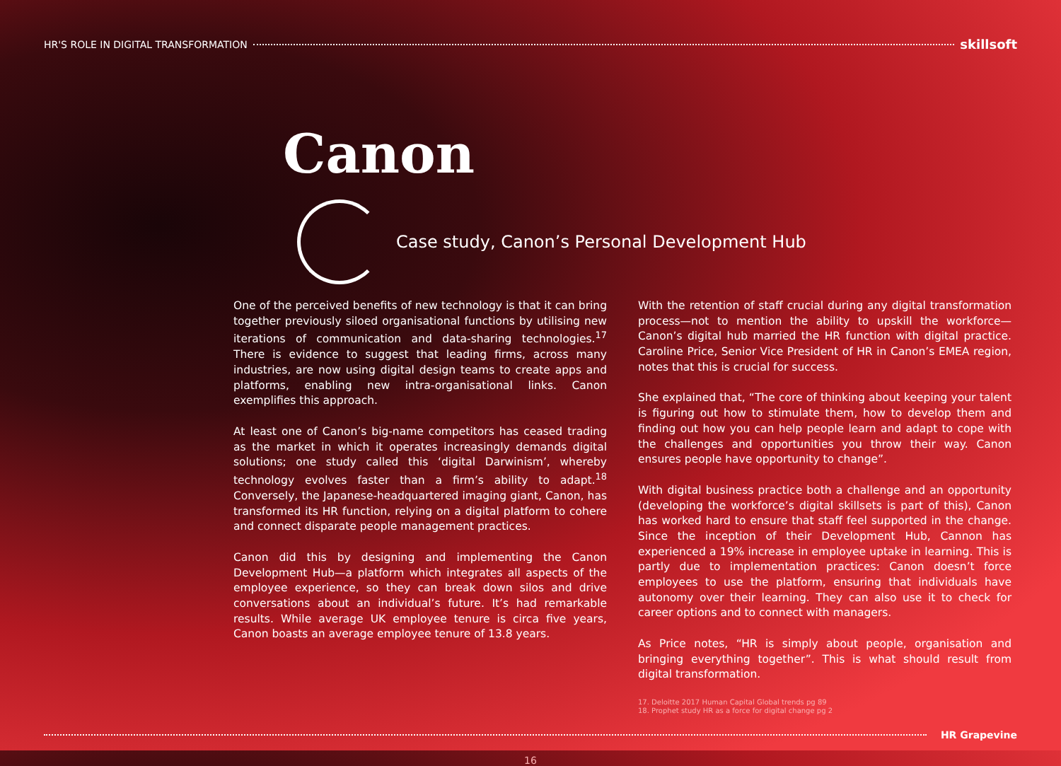HR'S ROLE IN DIGITAL TRANSFORMATION skillsoft
Canon
Case study, Canon’s Personal Development Hub
One of the perceived benefits of new technology is that it can bring together previously siloed organisational functions by utilising new iterations of communication and data-sharing technologies.<sup>17</sup> There is evidence to suggest that leading firms, across many industries, are now using digital design teams to create apps and platforms, enabling new intra-organisational links. Canon exemplifies this approach.
At least one of Canon’s big-name competitors has ceased trading as the market in which it operates increasingly demands digital solutions; one study called this ‘digital Darwinism’, whereby technology evolves faster than a firm’s ability to adapt.<sup>18</sup> Conversely, the Japanese-headquartered imaging giant, Canon, has transformed its HR function, relying on a digital platform to cohere and connect disparate people management practices.
Canon did this by designing and implementing the Canon Development Hub—a platform which integrates all aspects of the employee experience, so they can break down silos and drive conversations about an individual’s future. It’s had remarkable results. While average UK employee tenure is circa five years, Canon boasts an average employee tenure of 13.8 years.
With the retention of staff crucial during any digital transformation process—not to mention the ability to upskill the workforce—Canon’s digital hub married the HR function with digital practice. Caroline Price, Senior Vice President of HR in Canon’s EMEA region, notes that this is crucial for success.
She explained that, “The core of thinking about keeping your talent is figuring out how to stimulate them, how to develop them and finding out how you can help people learn and adapt to cope with the challenges and opportunities you throw their way. Canon ensures people have opportunity to change”.
With digital business practice both a challenge and an opportunity (developing the workforce’s digital skillsets is part of this), Canon has worked hard to ensure that staff feel supported in the change. Since the inception of their Development Hub, Cannon has experienced a 19% increase in employee uptake in learning. This is partly due to implementation practices: Canon doesn’t force employees to use the platform, ensuring that individuals have autonomy over their learning. They can also use it to check for career options and to connect with managers.
As Price notes, “HR is simply about people, organisation and bringing everything together”. This is what should result from digital transformation.
17. Deloitte 2017 Human Capital Global trends pg 89
18. Prophet study HR as a force for digital change pg 2
HR Grapevine
16